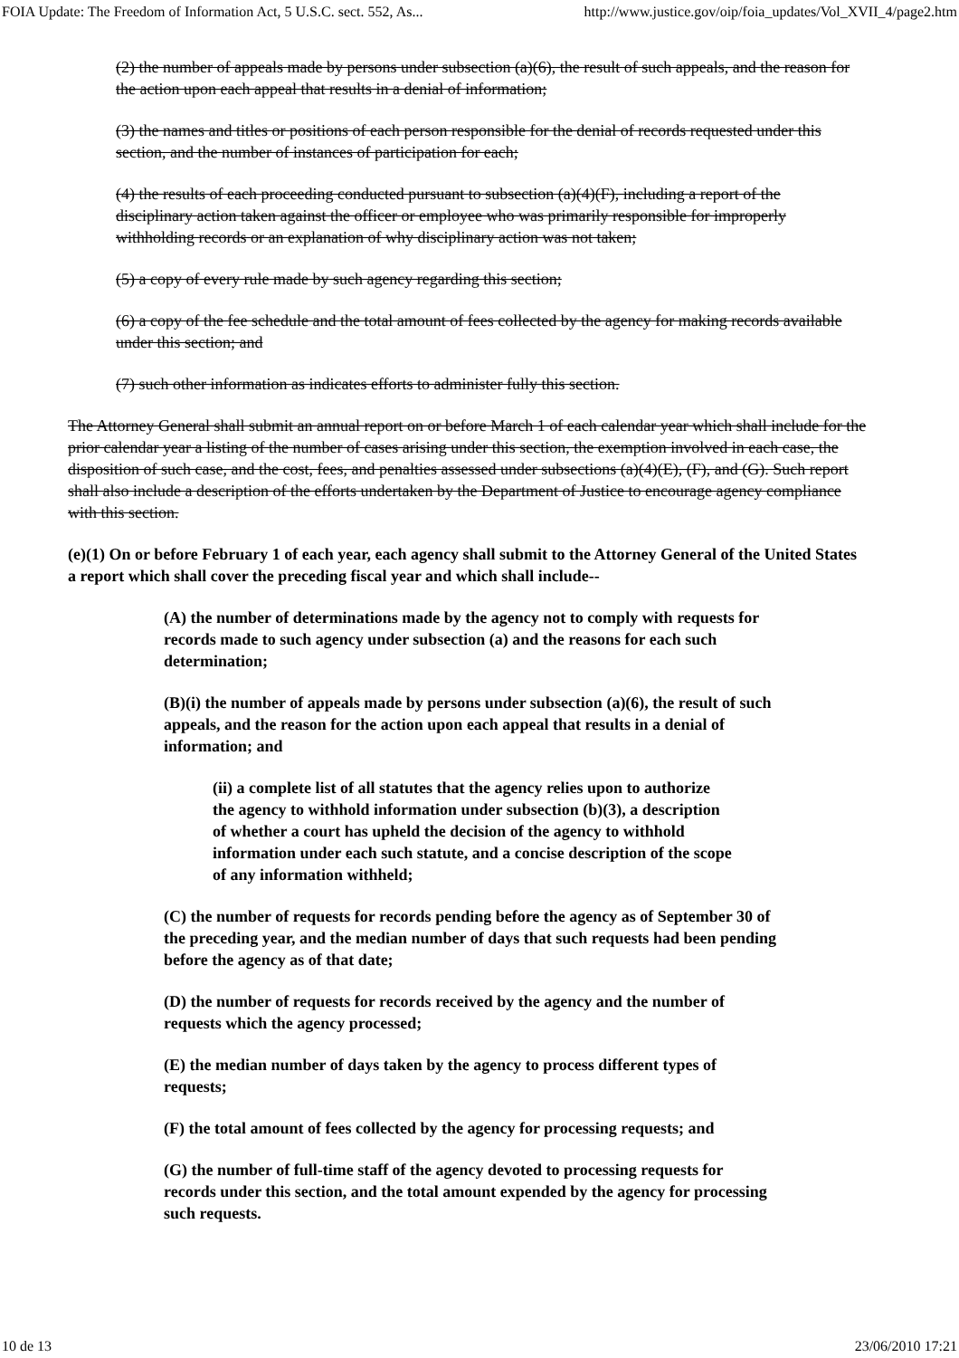FOIA Update: The Freedom of Information Act, 5 U.S.C. sect. 552, As... http://www.justice.gov/oip/foia_updates/Vol_XVII_4/page2.htm
(2) the number of appeals made by persons under subsection (a)(6), the result of such appeals, and the reason for the action upon each appeal that results in a denial of information;
(3) the names and titles or positions of each person responsible for the denial of records requested under this section, and the number of instances of participation for each;
(4) the results of each proceeding conducted pursuant to subsection (a)(4)(F), including a report of the disciplinary action taken against the officer or employee who was primarily responsible for improperly withholding records or an explanation of why disciplinary action was not taken;
(5) a copy of every rule made by such agency regarding this section;
(6) a copy of the fee schedule and the total amount of fees collected by the agency for making records available under this section; and
(7) such other information as indicates efforts to administer fully this section.
The Attorney General shall submit an annual report on or before March 1 of each calendar year which shall include for the prior calendar year a listing of the number of cases arising under this section, the exemption involved in each case, the disposition of such case, and the cost, fees, and penalties assessed under subsections (a)(4)(E), (F), and (G). Such report shall also include a description of the efforts undertaken by the Department of Justice to encourage agency compliance with this section.
(e)(1) On or before February 1 of each year, each agency shall submit to the Attorney General of the United States a report which shall cover the preceding fiscal year and which shall include--
(A) the number of determinations made by the agency not to comply with requests for records made to such agency under subsection (a) and the reasons for each such determination;
(B)(i) the number of appeals made by persons under subsection (a)(6), the result of such appeals, and the reason for the action upon each appeal that results in a denial of information; and
(ii) a complete list of all statutes that the agency relies upon to authorize the agency to withhold information under subsection (b)(3), a description of whether a court has upheld the decision of the agency to withhold information under each such statute, and a concise description of the scope of any information withheld;
(C) the number of requests for records pending before the agency as of September 30 of the preceding year, and the median number of days that such requests had been pending before the agency as of that date;
(D) the number of requests for records received by the agency and the number of requests which the agency processed;
(E) the median number of days taken by the agency to process different types of requests;
(F) the total amount of fees collected by the agency for processing requests; and
(G) the number of full-time staff of the agency devoted to processing requests for records under this section, and the total amount expended by the agency for processing such requests.
10 de 13 23/06/2010 17:21